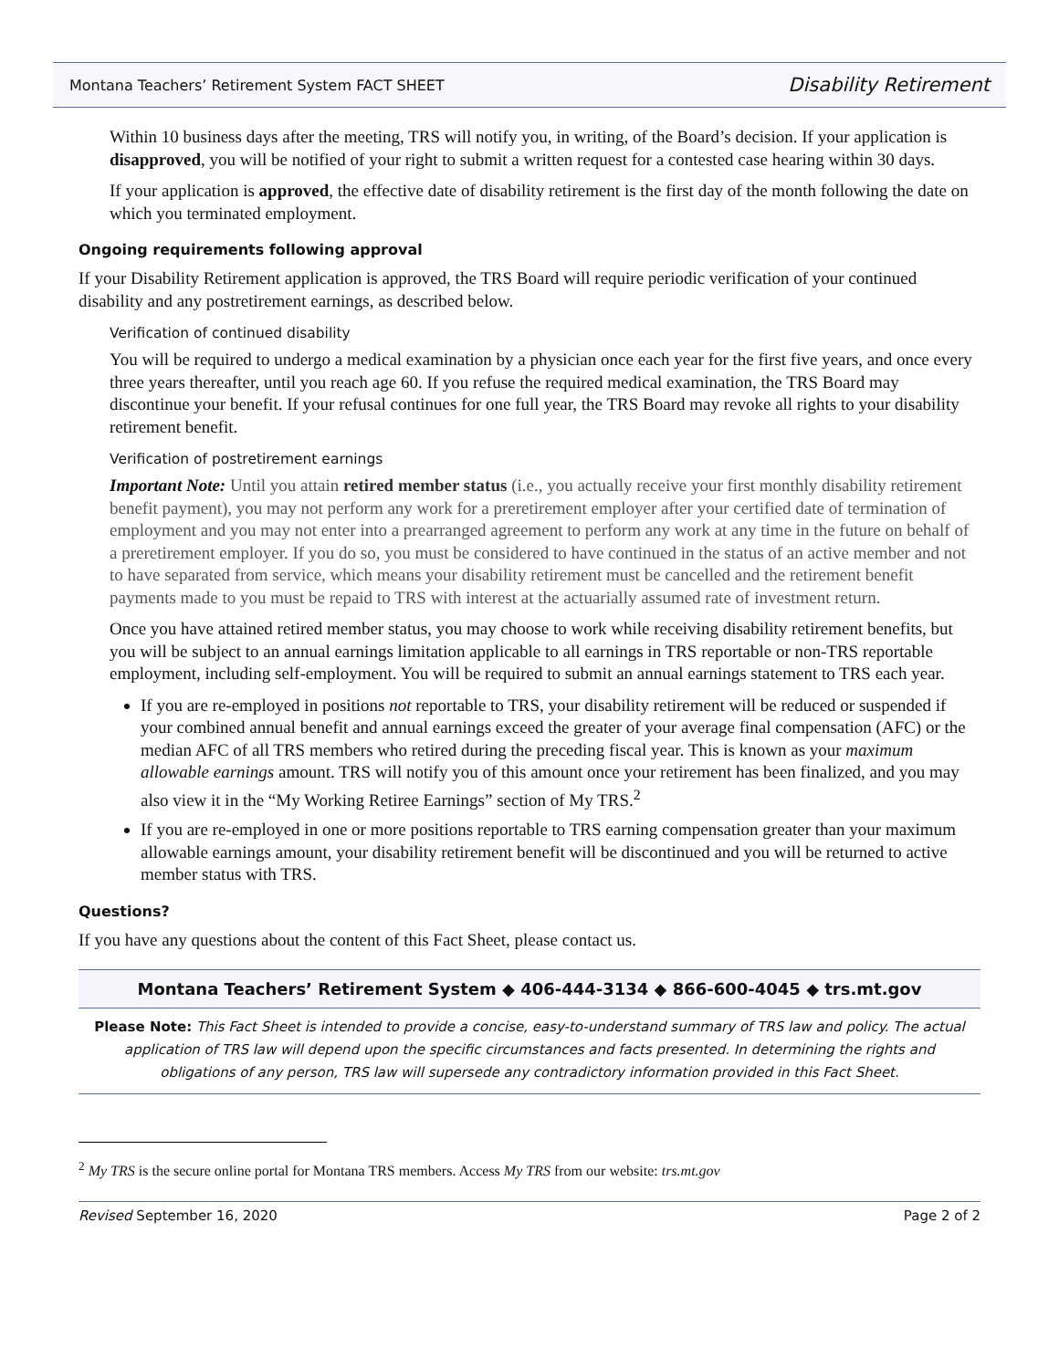Montana Teachers’ Retirement System FACT SHEET Disability Retirement
Within 10 business days after the meeting, TRS will notify you, in writing, of the Board’s decision. If your application is disapproved, you will be notified of your right to submit a written request for a contested case hearing within 30 days.
If your application is approved, the effective date of disability retirement is the first day of the month following the date on which you terminated employment.
Ongoing requirements following approval
If your Disability Retirement application is approved, the TRS Board will require periodic verification of your continued disability and any postretirement earnings, as described below.
Verification of continued disability
You will be required to undergo a medical examination by a physician once each year for the first five years, and once every three years thereafter, until you reach age 60. If you refuse the required medical examination, the TRS Board may discontinue your benefit. If your refusal continues for one full year, the TRS Board may revoke all rights to your disability retirement benefit.
Verification of postretirement earnings
Important Note: Until you attain retired member status (i.e., you actually receive your first monthly disability retirement benefit payment), you may not perform any work for a preretirement employer after your certified date of termination of employment and you may not enter into a prearranged agreement to perform any work at any time in the future on behalf of a preretirement employer. If you do so, you must be considered to have continued in the status of an active member and not to have separated from service, which means your disability retirement must be cancelled and the retirement benefit payments made to you must be repaid to TRS with interest at the actuarially assumed rate of investment return.
Once you have attained retired member status, you may choose to work while receiving disability retirement benefits, but you will be subject to an annual earnings limitation applicable to all earnings in TRS reportable or non-TRS reportable employment, including self-employment. You will be required to submit an annual earnings statement to TRS each year.
If you are re-employed in positions not reportable to TRS, your disability retirement will be reduced or suspended if your combined annual benefit and annual earnings exceed the greater of your average final compensation (AFC) or the median AFC of all TRS members who retired during the preceding fiscal year. This is known as your maximum allowable earnings amount. TRS will notify you of this amount once your retirement has been finalized, and you may also view it in the “My Working Retiree Earnings” section of My TRS.<sup>2</sup>
If you are re-employed in one or more positions reportable to TRS earning compensation greater than your maximum allowable earnings amount, your disability retirement benefit will be discontinued and you will be returned to active member status with TRS.
Questions?
If you have any questions about the content of this Fact Sheet, please contact us.
Montana Teachers’ Retirement System ◆ 406-444-3134 ◆ 866-600-4045 ◆ trs.mt.gov
Please Note: This Fact Sheet is intended to provide a concise, easy-to-understand summary of TRS law and policy. The actual application of TRS law will depend upon the specific circumstances and facts presented. In determining the rights and obligations of any person, TRS law will supersede any contradictory information provided in this Fact Sheet.
<sup>2</sup> My TRS is the secure online portal for Montana TRS members. Access My TRS from our website: trs.mt.gov
Revised September 16, 2020 Page 2 of 2